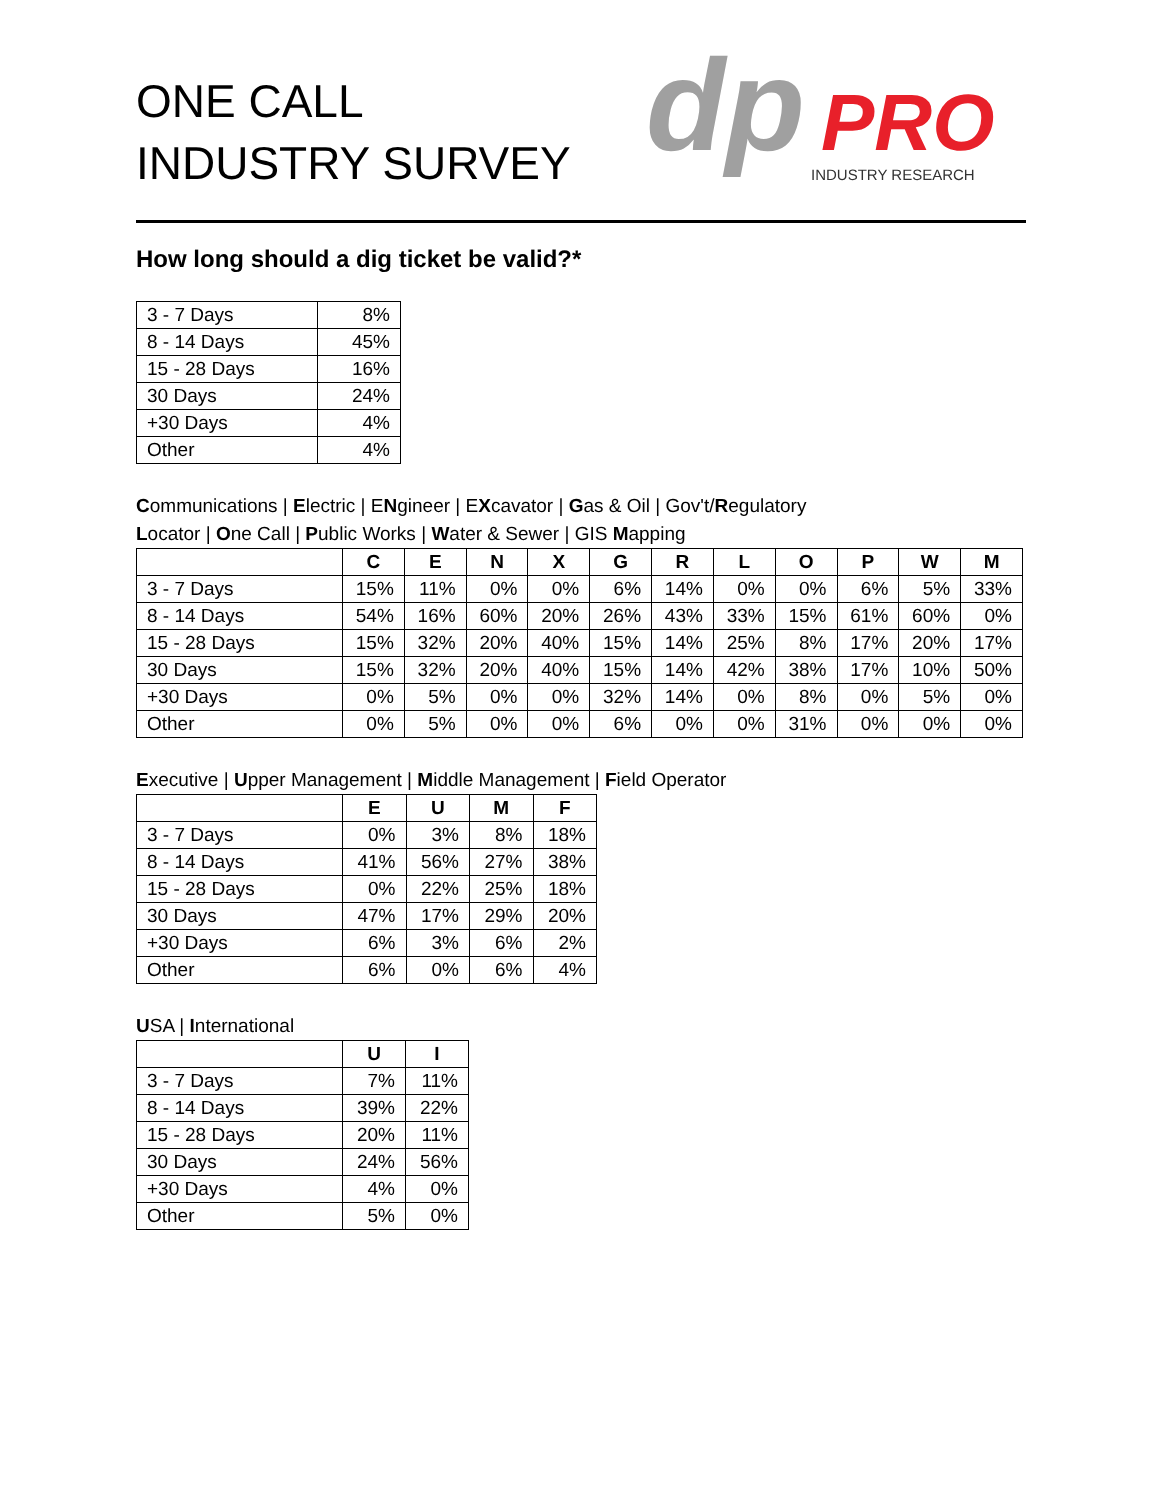ONE CALL
INDUSTRY SURVEY
dp
PRO
INDUSTRY RESEARCH
How long should a dig ticket be valid?*
| 3 - 7 Days | 8% |
| 8 - 14 Days | 45% |
| 15 - 28 Days | 16% |
| 30 Days | 24% |
| +30 Days | 4% |
| Other | 4% |
Communications | Electric | ENgineer | EXcavator | Gas & Oil | Gov't/Regulatory
Locator | One Call | Public Works | Water & Sewer | GIS Mapping
| | C | E | N | X | G | R | L | O | P | W | M |
| --- | --- | --- | --- | --- | --- | --- | --- | --- | --- | --- | --- |
| 3 - 7 Days | 15% | 11% | 0% | 0% | 6% | 14% | 0% | 0% | 6% | 5% | 33% |
| 8 - 14 Days | 54% | 16% | 60% | 20% | 26% | 43% | 33% | 15% | 61% | 60% | 0% |
| 15 - 28 Days | 15% | 32% | 20% | 40% | 15% | 14% | 25% | 8% | 17% | 20% | 17% |
| 30 Days | 15% | 32% | 20% | 40% | 15% | 14% | 42% | 38% | 17% | 10% | 50% |
| +30 Days | 0% | 5% | 0% | 0% | 32% | 14% | 0% | 8% | 0% | 5% | 0% |
| Other | 0% | 5% | 0% | 0% | 6% | 0% | 0% | 31% | 0% | 0% | 0% |
Executive | Upper Management | Middle Management | Field Operator
| | E | U | M | F |
| --- | --- | --- | --- | --- |
| 3 - 7 Days | 0% | 3% | 8% | 18% |
| 8 - 14 Days | 41% | 56% | 27% | 38% |
| 15 - 28 Days | 0% | 22% | 25% | 18% |
| 30 Days | 47% | 17% | 29% | 20% |
| +30 Days | 6% | 3% | 6% | 2% |
| Other | 6% | 0% | 6% | 4% |
USA | International
| | U | I |
| --- | --- | --- |
| 3 - 7 Days | 7% | 11% |
| 8 - 14 Days | 39% | 22% |
| 15 - 28 Days | 20% | 11% |
| 30 Days | 24% | 56% |
| +30 Days | 4% | 0% |
| Other | 5% | 0% |